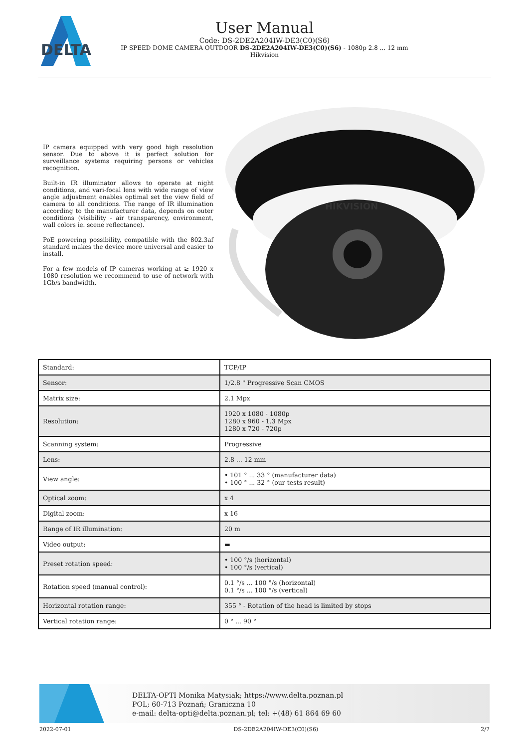DELTA
User Manual
Code: DS-2DE2A204IW-DE3(C0)(S6)
IP SPEED DOME CAMERA OUTDOOR DS-2DE2A204IW-DE3(C0)(S6) - 1080p 2.8 ... 12 mm
Hikvision
IP camera equipped with very good high resolution sensor. Due to above it is perfect solution for surveillance systems requiring persons or vehicles recognition.
Built-in IR illuminator allows to operate at night conditions, and vari-focal lens with wide range of view angle adjustment enables optimal set the view field of camera to all conditions. The range of IR illumination according to the manufacturer data, depends on outer conditions (visibility - air transparency, environment, wall colors ie. scene reflectance).
PoE powering possibility, compatible with the 802.3af standard makes the device more universal and easier to install.
For a few models of IP cameras working at ≥ 1920 x 1080 resolution we recommend to use of network with 1Gb/s bandwidth.
HIKVISION
| Standard: | TCP/IP |
| Sensor: | 1/2.8 " Progressive Scan CMOS |
| Matrix size: | 2.1 Mpx |
| Resolution: | 1920 x 1080 - 1080p 1280 x 960 - 1.3 Mpx 1280 x 720 - 720p |
| Scanning system: | Progressive |
| Lens: | 2.8 ... 12 mm |
| View angle: | • 101 ° ... 33 ° (manufacturer data) • 100 ° ... 32 ° (our tests result) |
| Optical zoom: | x 4 |
| Digital zoom: | x 16 |
| Range of IR illumination: | 20 m |
| Video output: | ▬ |
| Preset rotation speed: | • 100 °/s (horizontal) • 100 °/s (vertical) |
| Rotation speed (manual control): | 0.1 °/s ... 100 °/s (horizontal) 0.1 °/s ... 100 °/s (vertical) |
| Horizontal rotation range: | 355 ° - Rotation of the head is limited by stops |
| Vertical rotation range: | 0 ° ... 90 ° |
DELTA-OPTI Monika Matysiak; https://www.delta.poznan.pl
POL; 60-713 Poznań; Graniczna 10
e-mail: delta-opti@delta.poznan.pl; tel: +(48) 61 864 69 60
2022-07-01 DS-2DE2A204IW-DE3(C0)(S6) 2/7